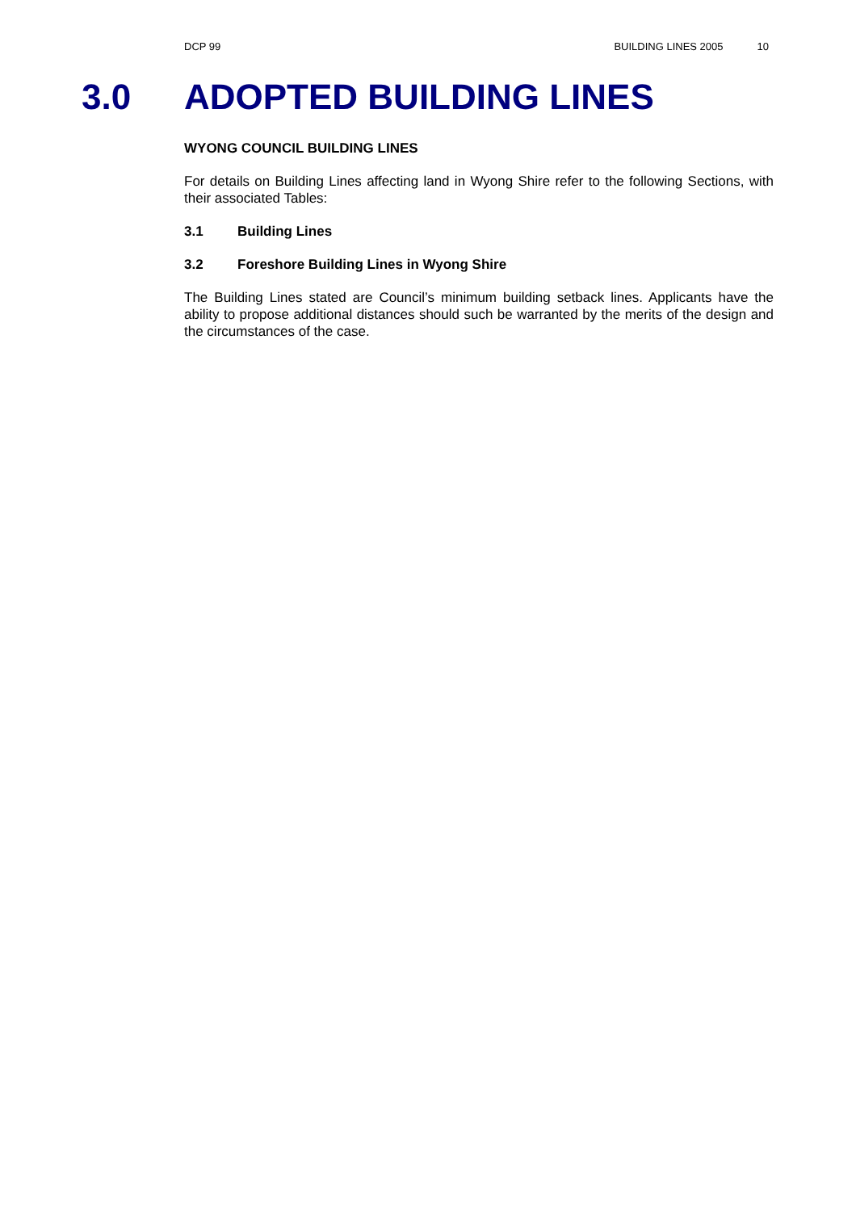DCP 99 BUILDING LINES 2005 10
3.0 ADOPTED BUILDING LINES
WYONG COUNCIL BUILDING LINES
For details on Building Lines affecting land in Wyong Shire refer to the following Sections, with their associated Tables:
3.1 Building Lines
3.2 Foreshore Building Lines in Wyong Shire
The Building Lines stated are Council’s minimum building setback lines. Applicants have the ability to propose additional distances should such be warranted by the merits of the design and the circumstances of the case.